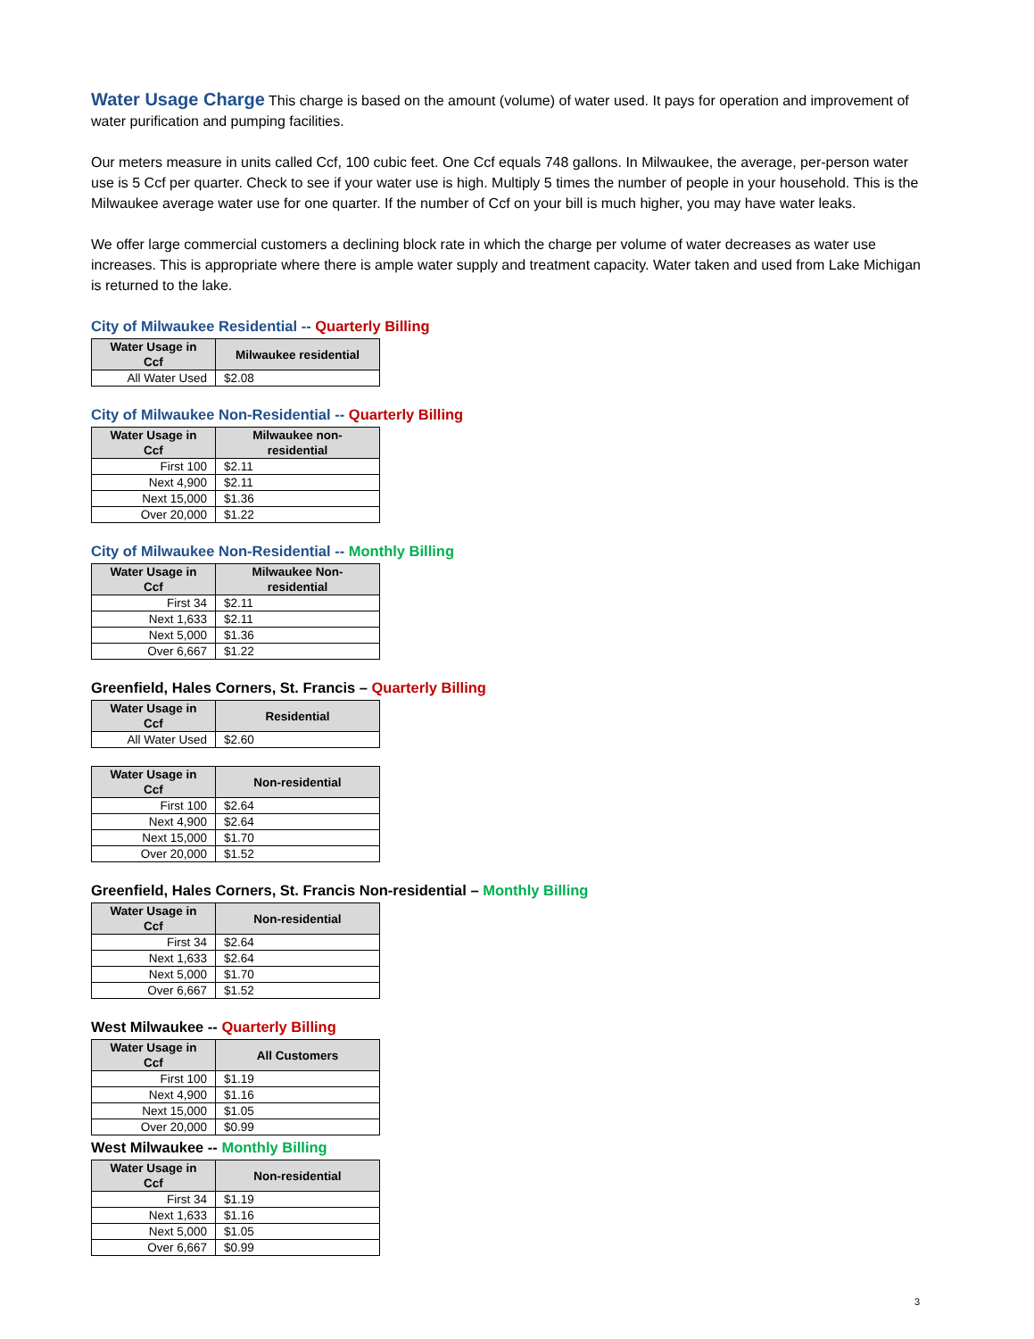Water Usage Charge This charge is based on the amount (volume) of water used. It pays for operation and improvement of water purification and pumping facilities.
Our meters measure in units called Ccf, 100 cubic feet. One Ccf equals 748 gallons. In Milwaukee, the average, per-person water use is 5 Ccf per quarter. Check to see if your water use is high. Multiply 5 times the number of people in your household. This is the Milwaukee average water use for one quarter. If the number of Ccf on your bill is much higher, you may have water leaks.
We offer large commercial customers a declining block rate in which the charge per volume of water decreases as water use increases. This is appropriate where there is ample water supply and treatment capacity. Water taken and used from Lake Michigan is returned to the lake.
City of Milwaukee Residential -- Quarterly Billing
| Water Usage in Ccf | Milwaukee residential |
| --- | --- |
| All Water Used | $2.08 |
City of Milwaukee Non-Residential -- Quarterly Billing
| Water Usage in Ccf | Milwaukee non-residential |
| --- | --- |
| First 100 | $2.11 |
| Next 4,900 | $2.11 |
| Next 15,000 | $1.36 |
| Over 20,000 | $1.22 |
City of Milwaukee Non-Residential -- Monthly Billing
| Water Usage in Ccf | Milwaukee Non-residential |
| --- | --- |
| First 34 | $2.11 |
| Next 1,633 | $2.11 |
| Next 5,000 | $1.36 |
| Over 6,667 | $1.22 |
Greenfield, Hales Corners, St. Francis – Quarterly Billing
| Water Usage in Ccf | Residential |
| --- | --- |
| All Water Used | $2.60 |
| Water Usage in Ccf | Non-residential |
| --- | --- |
| First 100 | $2.64 |
| Next 4,900 | $2.64 |
| Next 15,000 | $1.70 |
| Over 20,000 | $1.52 |
Greenfield, Hales Corners, St. Francis Non-residential – Monthly Billing
| Water Usage in Ccf | Non-residential |
| --- | --- |
| First 34 | $2.64 |
| Next 1,633 | $2.64 |
| Next 5,000 | $1.70 |
| Over 6,667 | $1.52 |
West Milwaukee -- Quarterly Billing
| Water Usage in Ccf | All Customers |
| --- | --- |
| First 100 | $1.19 |
| Next 4,900 | $1.16 |
| Next 15,000 | $1.05 |
| Over 20,000 | $0.99 |
West Milwaukee -- Monthly Billing
| Water Usage in Ccf | Non-residential |
| --- | --- |
| First 34 | $1.19 |
| Next 1,633 | $1.16 |
| Next 5,000 | $1.05 |
| Over 6,667 | $0.99 |
3